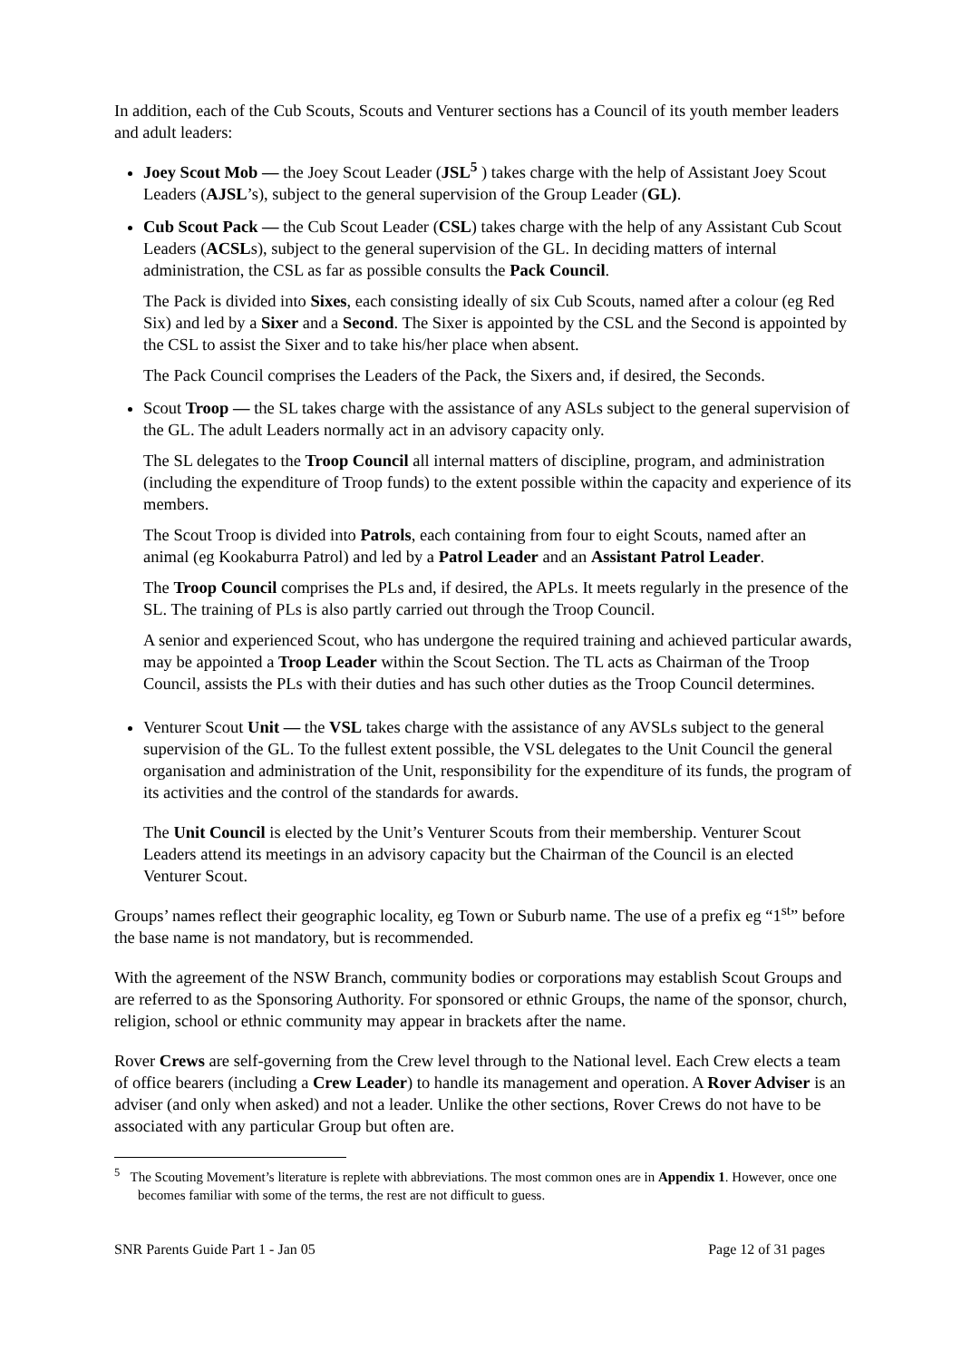In addition, each of the Cub Scouts, Scouts and Venturer sections has a Council of its youth member leaders and adult leaders:
Joey Scout Mob — the Joey Scout Leader (JSL<sup>5</sup> ) takes charge with the help of Assistant Joey Scout Leaders (AJSL’s), subject to the general supervision of the Group Leader (GL).
Cub Scout Pack — the Cub Scout Leader (CSL) takes charge with the help of any Assistant Cub Scout Leaders (ACSLs), subject to the general supervision of the GL. In deciding matters of internal administration, the CSL as far as possible consults the Pack Council.
The Pack is divided into Sixes, each consisting ideally of six Cub Scouts, named after a colour (eg Red Six) and led by a Sixer and a Second. The Sixer is appointed by the CSL and the Second is appointed by the CSL to assist the Sixer and to take his/her place when absent.
The Pack Council comprises the Leaders of the Pack, the Sixers and, if desired, the Seconds.
Scout Troop — the SL takes charge with the assistance of any ASLs subject to the general supervision of the GL. The adult Leaders normally act in an advisory capacity only.
The SL delegates to the Troop Council all internal matters of discipline, program, and administration (including the expenditure of Troop funds) to the extent possible within the capacity and experience of its members.
The Scout Troop is divided into Patrols, each containing from four to eight Scouts, named after an animal (eg Kookaburra Patrol) and led by a Patrol Leader and an Assistant Patrol Leader.
The Troop Council comprises the PLs and, if desired, the APLs. It meets regularly in the presence of the SL. The training of PLs is also partly carried out through the Troop Council.
A senior and experienced Scout, who has undergone the required training and achieved particular awards, may be appointed a Troop Leader within the Scout Section. The TL acts as Chairman of the Troop Council, assists the PLs with their duties and has such other duties as the Troop Council determines.
Venturer Scout Unit — the VSL takes charge with the assistance of any AVSLs subject to the general supervision of the GL. To the fullest extent possible, the VSL delegates to the Unit Council the general organisation and administration of the Unit, responsibility for the expenditure of its funds, the program of its activities and the control of the standards for awards.
The Unit Council is elected by the Unit’s Venturer Scouts from their membership. Venturer Scout Leaders attend its meetings in an advisory capacity but the Chairman of the Council is an elected Venturer Scout.
Groups’ names reflect their geographic locality, eg Town or Suburb name. The use of a prefix eg “1<sup>st</sup>” before the base name is not mandatory, but is recommended.
With the agreement of the NSW Branch, community bodies or corporations may establish Scout Groups and are referred to as the Sponsoring Authority. For sponsored or ethnic Groups, the name of the sponsor, church, religion, school or ethnic community may appear in brackets after the name.
Rover Crews are self-governing from the Crew level through to the National level. Each Crew elects a team of office bearers (including a Crew Leader) to handle its management and operation. A Rover Adviser is an adviser (and only when asked) and not a leader. Unlike the other sections, Rover Crews do not have to be associated with any particular Group but often are.
<sup>5</sup> The Scouting Movement’s literature is replete with abbreviations. The most common ones are in Appendix 1. However, once one becomes familiar with some of the terms, the rest are not difficult to guess.
SNR Parents Guide Part 1 - Jan 05 Page 12 of 31 pages